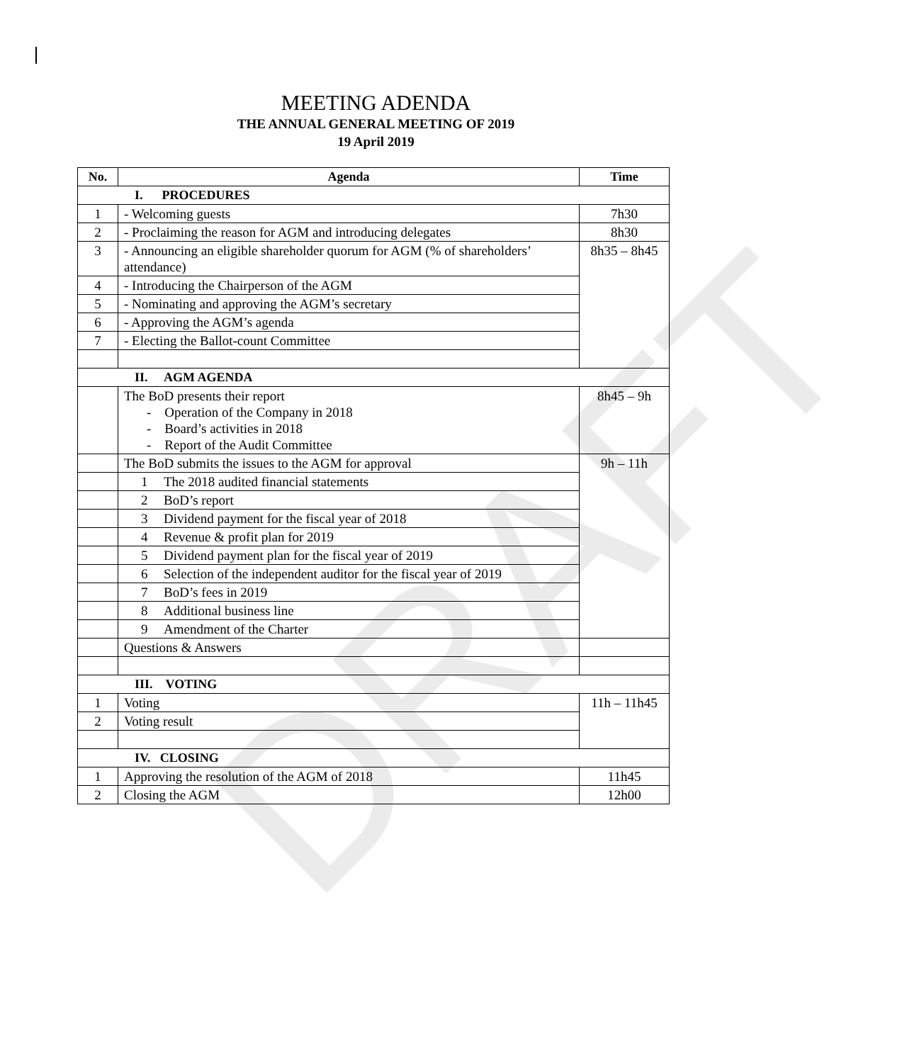DRAFT
MEETING ADENDA
THE ANNUAL GENERAL MEETING OF 2019
19 April 2019
| No. | Agenda | Time |
| --- | --- | --- |
| I. PROCEDURES | | |
| 1 | - Welcoming guests | 7h30 |
| 2 | - Proclaiming the reason for AGM and introducing delegates | 8h30 |
| 3 | - Announcing an eligible shareholder quorum for AGM (% of shareholders’ attendance) | 8h35 – 8h45 |
| 4 | - Introducing the Chairperson of the AGM | |
| 5 | - Nominating and approving the AGM’s secretary | |
| 6 | - Approving the AGM’s agenda | |
| 7 | - Electing the Ballot-count Committee | |
| II. AGM AGENDA | | |
| | The BoD presents their report - Operation of the Company in 2018 - Board’s activities in 2018 - Report of the Audit Committee | 8h45 – 9h |
| | The BoD submits the issues to the AGM for approval | 9h – 11h |
| | 1 The 2018 audited financial statements | |
| | 2 BoD’s report | |
| | 3 Dividend payment for the fiscal year of 2018 | |
| | 4 Revenue & profit plan for 2019 | |
| | 5 Dividend payment plan for the fiscal year of 2019 | |
| | 6 Selection of the independent auditor for the fiscal year of 2019 | |
| | 7 BoD’s fees in 2019 | |
| | 8 Additional business line | |
| | 9 Amendment of the Charter | |
| | Questions & Answers | |
| III. VOTING | | |
| 1 | Voting | 11h – 11h45 |
| 2 | Voting result | |
| IV. CLOSING | | |
| 1 | Approving the resolution of the AGM of 2018 | 11h45 |
| 2 | Closing the AGM | 12h00 |